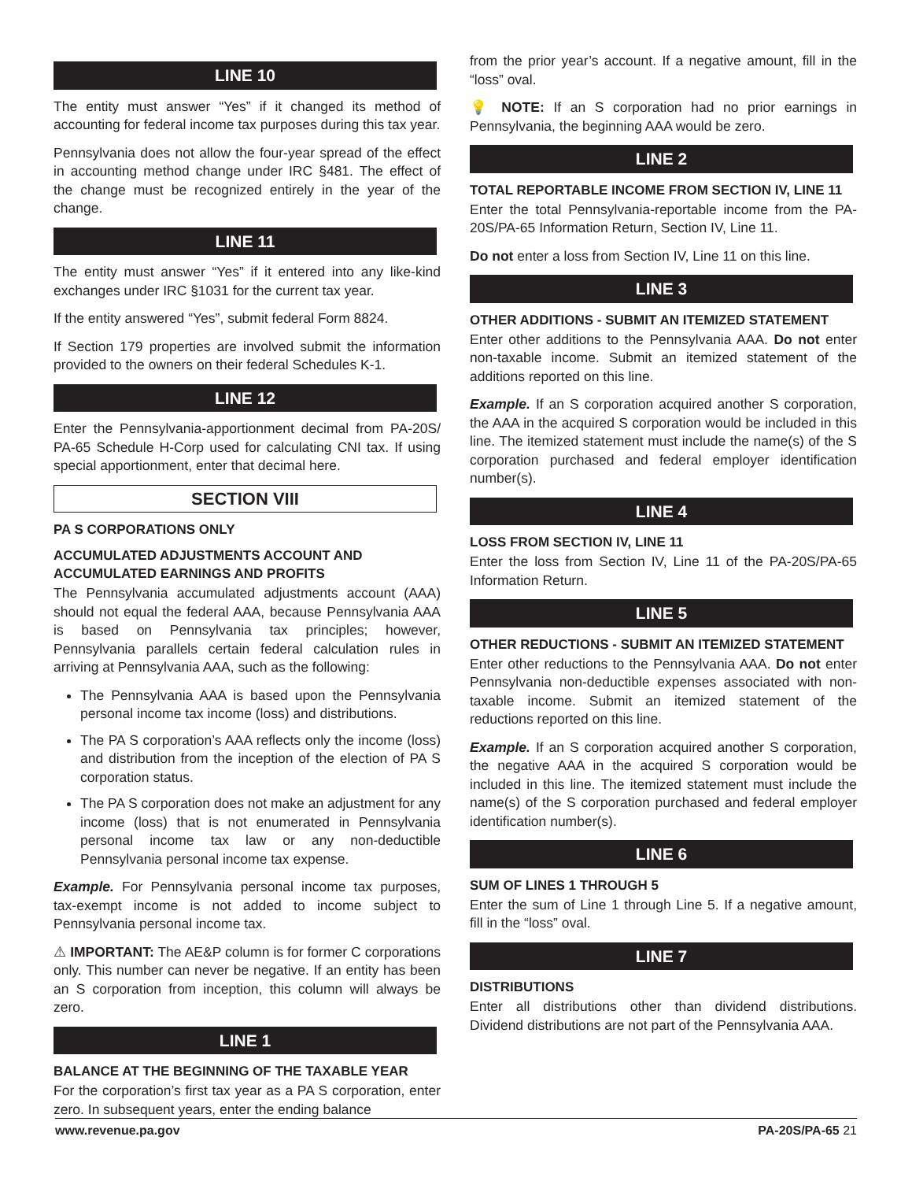LINE 10
The entity must answer “Yes” if it changed its method of accounting for federal income tax purposes during this tax year.
Pennsylvania does not allow the four-year spread of the effect in accounting method change under IRC §481. The effect of the change must be recognized entirely in the year of the change.
LINE 11
The entity must answer “Yes” if it entered into any like-kind exchanges under IRC §1031 for the current tax year.
If the entity answered “Yes”, submit federal Form 8824.
If Section 179 properties are involved submit the information provided to the owners on their federal Schedules K-1.
LINE 12
Enter the Pennsylvania-apportionment decimal from PA-20S/ PA-65 Schedule H-Corp used for calculating CNI tax. If using special apportionment, enter that decimal here.
SECTION VIII
PA S CORPORATIONS ONLY
ACCUMULATED ADJUSTMENTS ACCOUNT AND ACCUMULATED EARNINGS AND PROFITS
The Pennsylvania accumulated adjustments account (AAA) should not equal the federal AAA, because Pennsylvania AAA is based on Pennsylvania tax principles; however, Pennsylvania parallels certain federal calculation rules in arriving at Pennsylvania AAA, such as the following:
The Pennsylvania AAA is based upon the Pennsylvania personal income tax income (loss) and distributions.
The PA S corporation’s AAA reflects only the income (loss) and distribution from the inception of the election of PA S corporation status.
The PA S corporation does not make an adjustment for any income (loss) that is not enumerated in Pennsylvania personal income tax law or any non-deductible Pennsylvania personal income tax expense.
Example. For Pennsylvania personal income tax purposes, tax-exempt income is not added to income subject to Pennsylvania personal income tax.
⚠ IMPORTANT: The AE&P column is for former C corporations only. This number can never be negative. If an entity has been an S corporation from inception, this column will always be zero.
LINE 1
BALANCE AT THE BEGINNING OF THE TAXABLE YEAR
For the corporation’s first tax year as a PA S corporation, enter zero. In subsequent years, enter the ending balance
from the prior year’s account. If a negative amount, fill in the “loss” oval.
💡 NOTE: If an S corporation had no prior earnings in Pennsylvania, the beginning AAA would be zero.
LINE 2
TOTAL REPORTABLE INCOME FROM SECTION IV, LINE 11
Enter the total Pennsylvania-reportable income from the PA-20S/PA-65 Information Return, Section IV, Line 11.
Do not enter a loss from Section IV, Line 11 on this line.
LINE 3
OTHER ADDITIONS - SUBMIT AN ITEMIZED STATEMENT
Enter other additions to the Pennsylvania AAA. Do not enter non-taxable income. Submit an itemized statement of the additions reported on this line.
Example. If an S corporation acquired another S corporation, the AAA in the acquired S corporation would be included in this line. The itemized statement must include the name(s) of the S corporation purchased and federal employer identification number(s).
LINE 4
LOSS FROM SECTION IV, LINE 11
Enter the loss from Section IV, Line 11 of the PA-20S/PA-65 Information Return.
LINE 5
OTHER REDUCTIONS - SUBMIT AN ITEMIZED STATEMENT
Enter other reductions to the Pennsylvania AAA. Do not enter Pennsylvania non-deductible expenses associated with non-taxable income. Submit an itemized statement of the reductions reported on this line.
Example. If an S corporation acquired another S corporation, the negative AAA in the acquired S corporation would be included in this line. The itemized statement must include the name(s) of the S corporation purchased and federal employer identification number(s).
LINE 6
SUM OF LINES 1 THROUGH 5
Enter the sum of Line 1 through Line 5. If a negative amount, fill in the “loss” oval.
LINE 7
DISTRIBUTIONS
Enter all distributions other than dividend distributions. Dividend distributions are not part of the Pennsylvania AAA.
www.revenue.pa.gov PA-20S/PA-65 21